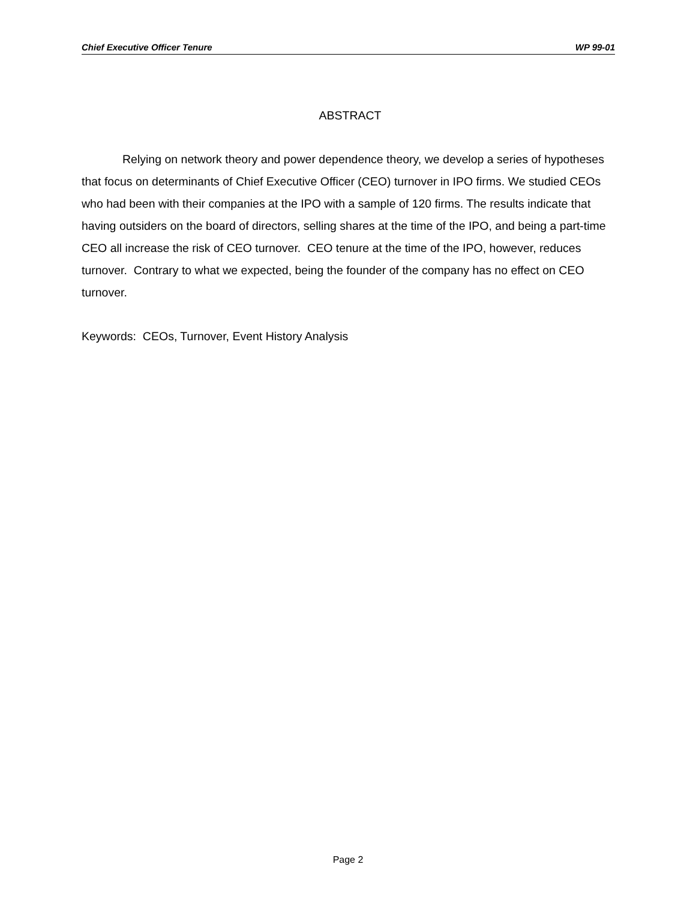Chief Executive Officer Tenure WP 99-01
ABSTRACT
Relying on network theory and power dependence theory, we develop a series of hypotheses that focus on determinants of Chief Executive Officer (CEO) turnover in IPO firms. We studied CEOs who had been with their companies at the IPO with a sample of 120 firms. The results indicate that having outsiders on the board of directors, selling shares at the time of the IPO, and being a part-time CEO all increase the risk of CEO turnover. CEO tenure at the time of the IPO, however, reduces turnover. Contrary to what we expected, being the founder of the company has no effect on CEO turnover.
Keywords: CEOs, Turnover, Event History Analysis
Page 2